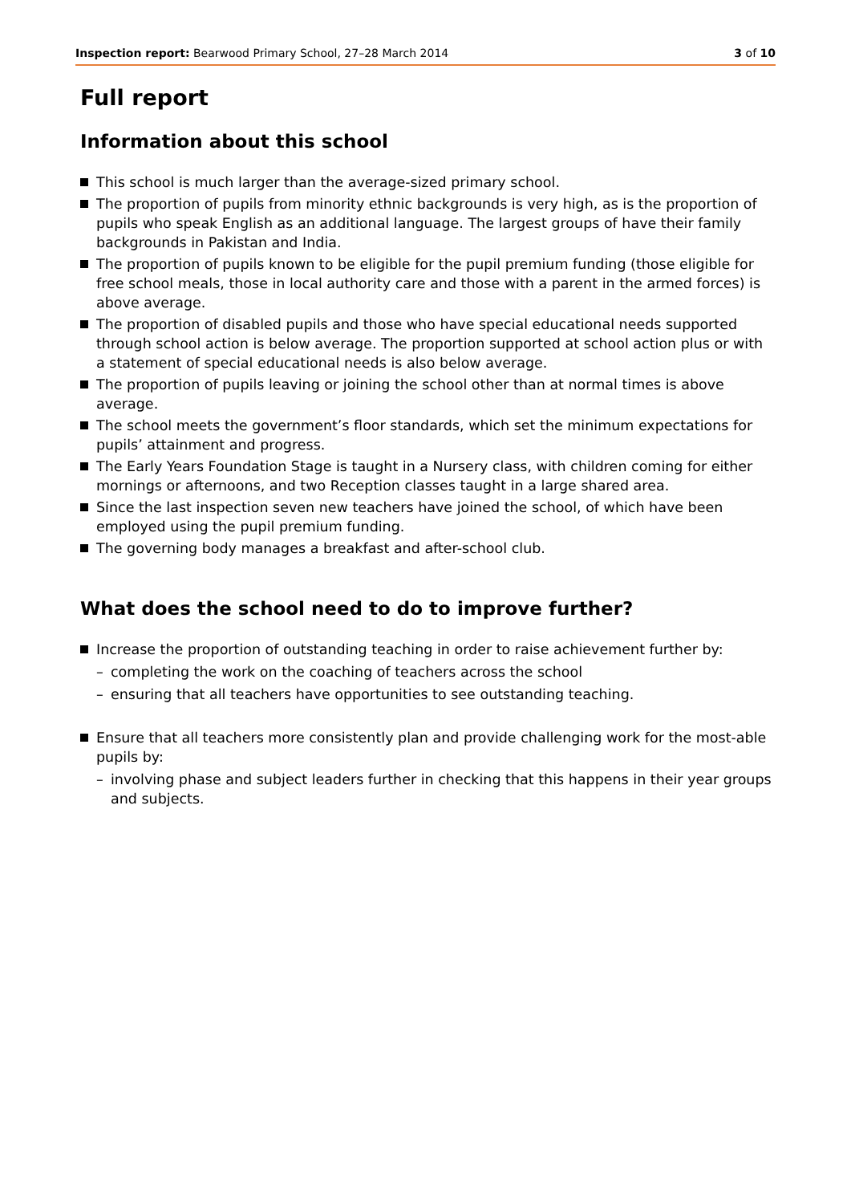Inspection report: Bearwood Primary School, 27–28 March 2014
3 of 10
Full report
Information about this school
This school is much larger than the average-sized primary school.
The proportion of pupils from minority ethnic backgrounds is very high, as is the proportion of pupils who speak English as an additional language. The largest groups of have their family backgrounds in Pakistan and India.
The proportion of pupils known to be eligible for the pupil premium funding (those eligible for free school meals, those in local authority care and those with a parent in the armed forces) is above average.
The proportion of disabled pupils and those who have special educational needs supported through school action is below average. The proportion supported at school action plus or with a statement of special educational needs is also below average.
The proportion of pupils leaving or joining the school other than at normal times is above average.
The school meets the government’s floor standards, which set the minimum expectations for pupils’ attainment and progress.
The Early Years Foundation Stage is taught in a Nursery class, with children coming for either mornings or afternoons, and two Reception classes taught in a large shared area.
Since the last inspection seven new teachers have joined the school, of which have been employed using the pupil premium funding.
The governing body manages a breakfast and after-school club.
What does the school need to do to improve further?
Increase the proportion of outstanding teaching in order to raise achievement further by:
– completing the work on the coaching of teachers across the school
– ensuring that all teachers have opportunities to see outstanding teaching.
Ensure that all teachers more consistently plan and provide challenging work for the most-able pupils by:
– involving phase and subject leaders further in checking that this happens in their year groups and subjects.